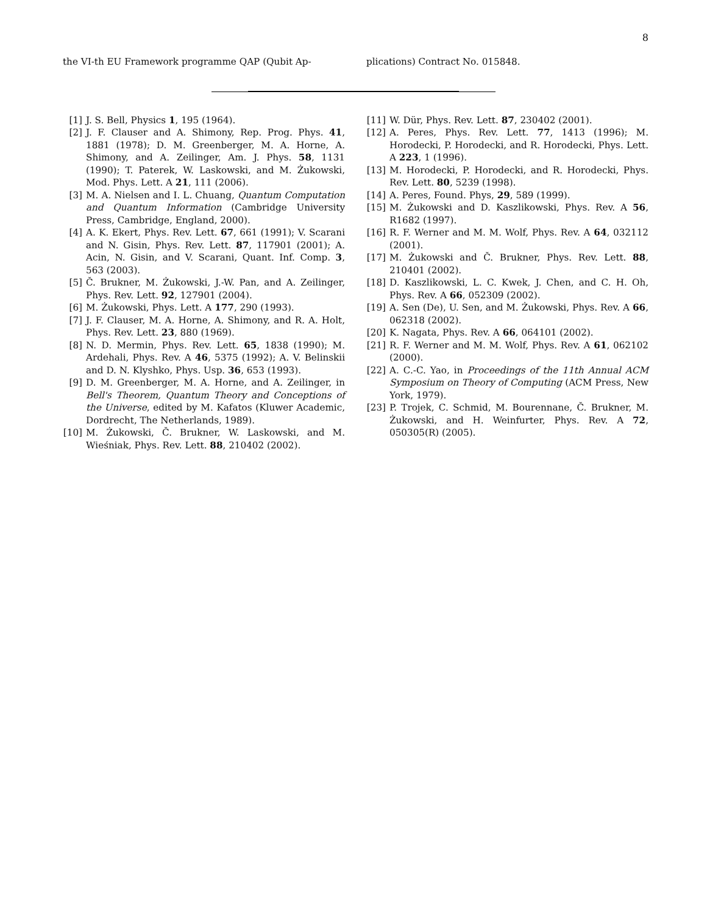8
the VI-th EU Framework programme QAP (Qubit Ap- plications) Contract No. 015848.
[1] J. S. Bell, Physics 1, 195 (1964).
[2] J. F. Clauser and A. Shimony, Rep. Prog. Phys. 41, 1881 (1978); D. M. Greenberger, M. A. Horne, A. Shimony, and A. Zeilinger, Am. J. Phys. 58, 1131 (1990); T. Paterek, W. Laskowski, and M. Żukowski, Mod. Phys. Lett. A 21, 111 (2006).
[3] M. A. Nielsen and I. L. Chuang, Quantum Computation and Quantum Information (Cambridge University Press, Cambridge, England, 2000).
[4] A. K. Ekert, Phys. Rev. Lett. 67, 661 (1991); V. Scarani and N. Gisin, Phys. Rev. Lett. 87, 117901 (2001); A. Acin, N. Gisin, and V. Scarani, Quant. Inf. Comp. 3, 563 (2003).
[5] Č. Brukner, M. Żukowski, J.-W. Pan, and A. Zeilinger, Phys. Rev. Lett. 92, 127901 (2004).
[6] M. Żukowski, Phys. Lett. A 177, 290 (1993).
[7] J. F. Clauser, M. A. Horne, A. Shimony, and R. A. Holt, Phys. Rev. Lett. 23, 880 (1969).
[8] N. D. Mermin, Phys. Rev. Lett. 65, 1838 (1990); M. Ardehali, Phys. Rev. A 46, 5375 (1992); A. V. Belinskii and D. N. Klyshko, Phys. Usp. 36, 653 (1993).
[9] D. M. Greenberger, M. A. Horne, and A. Zeilinger, in Bell's Theorem, Quantum Theory and Conceptions of the Universe, edited by M. Kafatos (Kluwer Academic, Dordrecht, The Netherlands, 1989).
[10]
M. Żukowski, Č. Brukner, W. Laskowski, and M. Wieśniak, Phys. Rev. Lett. 88, 210402 (2002).
[11]
W. Dür, Phys. Rev. Lett. 87, 230402 (2001).
[12]
A. Peres, Phys. Rev. Lett. 77, 1413 (1996); M. Horodecki, P. Horodecki, and R. Horodecki, Phys. Lett. A 223, 1 (1996).
[13]
M. Horodecki, P. Horodecki, and R. Horodecki, Phys. Rev. Lett. 80, 5239 (1998).
[14]
A. Peres, Found. Phys, 29, 589 (1999).
[15]
M. Żukowski and D. Kaszlikowski, Phys. Rev. A 56, R1682 (1997).
[16]
R. F. Werner and M. M. Wolf, Phys. Rev. A 64, 032112 (2001).
[17]
M. Żukowski and Č. Brukner, Phys. Rev. Lett. 88, 210401 (2002).
[18]
D. Kaszlikowski, L. C. Kwek, J. Chen, and C. H. Oh, Phys. Rev. A 66, 052309 (2002).
[19]
A. Sen (De), U. Sen, and M. Żukowski, Phys. Rev. A 66, 062318 (2002).
[20]
K. Nagata, Phys. Rev. A 66, 064101 (2002).
[21]
R. F. Werner and M. M. Wolf, Phys. Rev. A 61, 062102 (2000).
[22]
A. C.-C. Yao, in Proceedings of the 11th Annual ACM Symposium on Theory of Computing (ACM Press, New York, 1979).
[23]
P. Trojek, C. Schmid, M. Bourennane, Č. Brukner, M. Żukowski, and H. Weinfurter, Phys. Rev. A 72, 050305(R) (2005).